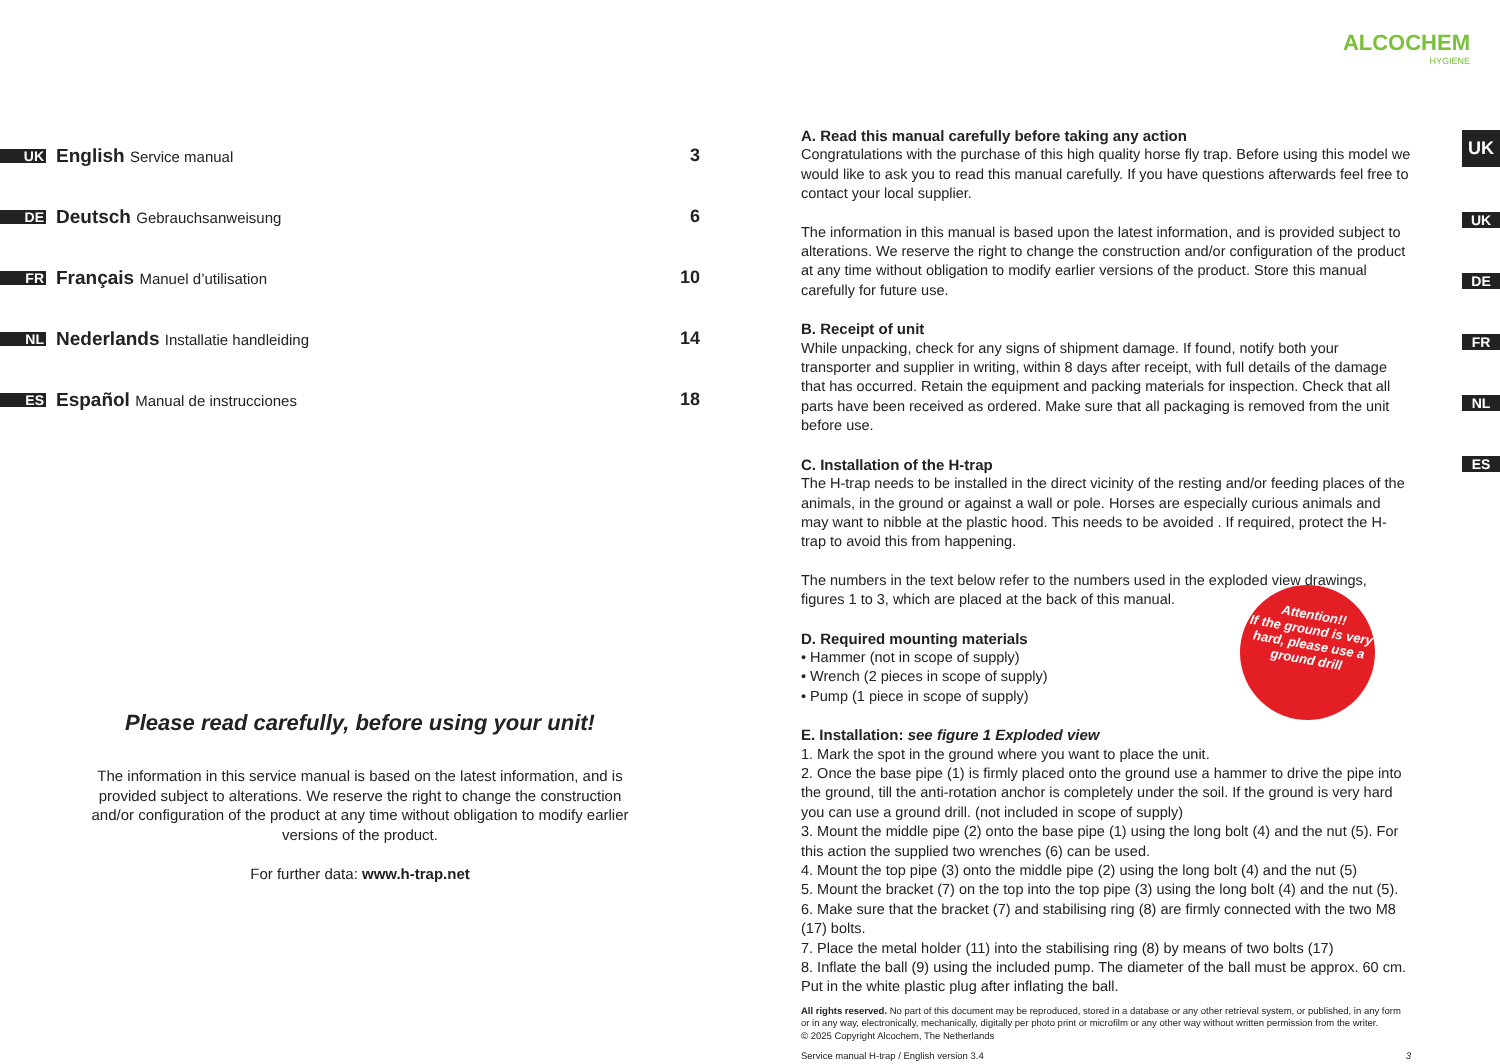UK
English Service manual
3
DE
Deutsch Gebrauchsanweisung
6
FR
Français Manuel d’utilisation
10
NL
Nederlands Installatie handleiding
14
ES
Español Manual de instrucciones
18
Please read carefully, before using your unit!
The information in this service manual is based on the latest information, and is provided subject to alterations. We reserve the right to change the construction and/or configuration of the product at any time without obligation to modify earlier versions of the product.
For further data: www.h-trap.net
ALCOCHEM
HYGIENE
A. Read this manual carefully before taking any action
Congratulations with the purchase of this high quality horse fly trap. Before using this model we would like to ask you to read this manual carefully. If you have questions afterwards feel free to contact your local supplier.
The information in this manual is based upon the latest information, and is provided subject to alterations. We reserve the right to change the construction and/or configuration of the product at any time without obligation to modify earlier versions of the product. Store this manual carefully for future use.
B. Receipt of unit
While unpacking, check for any signs of shipment damage. If found, notify both your transporter and supplier in writing, within 8 days after receipt, with full details of the damage that has occurred. Retain the equipment and packing materials for inspection. Check that all parts have been received as ordered. Make sure that all packaging is removed from the unit before use.
C. Installation of the H-trap
The H-trap needs to be installed in the direct vicinity of the resting and/or feeding places of the animals, in the ground or against a wall or pole. Horses are especially curious animals and may want to nibble at the plastic hood. This needs to be avoided . If required, protect the H-trap to avoid this from happening.
The numbers in the text below refer to the numbers used in the exploded view drawings, figures 1 to 3, which are placed at the back of this manual.
D. Required mounting materials
• Hammer (not in scope of supply)
• Wrench (2 pieces in scope of supply)
• Pump (1 piece in scope of supply)
E. Installation: see figure 1 Exploded view
1. Mark the spot in the ground where you want to place the unit.
2. Once the base pipe (1) is firmly placed onto the ground use a hammer to drive the pipe into the ground, till the anti-rotation anchor is completely under the soil. If the ground is very hard you can use a ground drill. (not included in scope of supply)
3. Mount the middle pipe (2) onto the base pipe (1) using the long bolt (4) and the nut (5). For this action the supplied two wrenches (6) can be used.
4. Mount the top pipe (3) onto the middle pipe (2) using the long bolt (4) and the nut (5)
5. Mount the bracket (7) on the top into the top pipe (3) using the long bolt (4) and the nut (5).
6. Make sure that the bracket (7) and stabilising ring (8) are firmly connected with the two M8 (17) bolts.
7. Place the metal holder (11) into the stabilising ring (8) by means of two bolts (17)
8. Inflate the ball (9) using the included pump. The diameter of the ball must be approx. 60 cm. Put in the white plastic plug after inflating the ball.
All rights reserved. No part of this document may be reproduced, stored in a database or any other retrieval system, or published, in any form or in any way, electronically, mechanically, digitally per photo print or microfilm or any other way without written permission from the writer.
© 2025 Copyright Alcochem, The Netherlands
Service manual H-trap / English version 3.4 3
Attention!!
If the ground is very hard, please use a ground drill
UK
UK
DE
FR
NL
ES